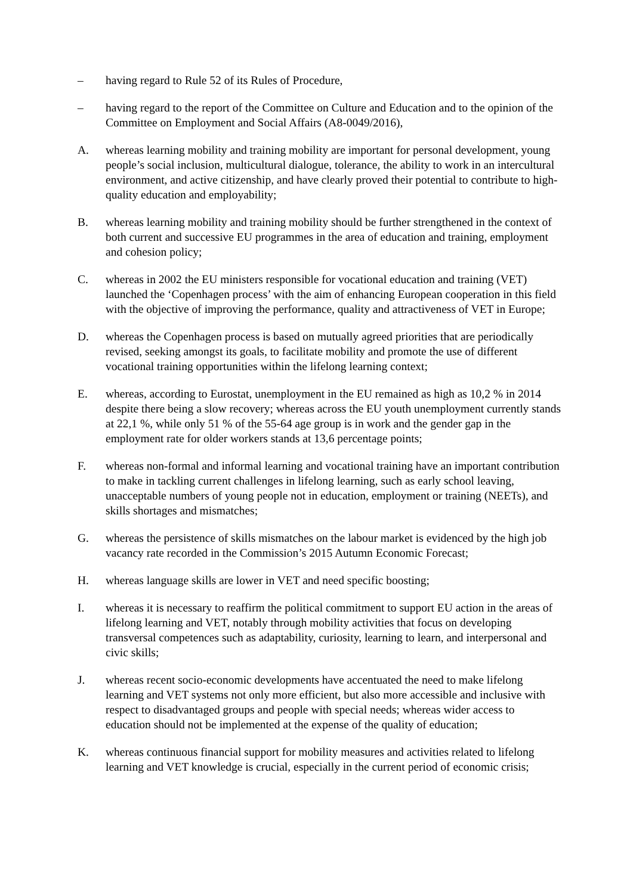– having regard to Rule 52 of its Rules of Procedure,
– having regard to the report of the Committee on Culture and Education and to the opinion of the Committee on Employment and Social Affairs (A8-0049/2016),
A. whereas learning mobility and training mobility are important for personal development, young people’s social inclusion, multicultural dialogue, tolerance, the ability to work in an intercultural environment, and active citizenship, and have clearly proved their potential to contribute to high-quality education and employability;
B. whereas learning mobility and training mobility should be further strengthened in the context of both current and successive EU programmes in the area of education and training, employment and cohesion policy;
C. whereas in 2002 the EU ministers responsible for vocational education and training (VET) launched the ‘Copenhagen process’ with the aim of enhancing European cooperation in this field with the objective of improving the performance, quality and attractiveness of VET in Europe;
D. whereas the Copenhagen process is based on mutually agreed priorities that are periodically revised, seeking amongst its goals, to facilitate mobility and promote the use of different vocational training opportunities within the lifelong learning context;
E. whereas, according to Eurostat, unemployment in the EU remained as high as 10,2 % in 2014 despite there being a slow recovery; whereas across the EU youth unemployment currently stands at 22,1 %, while only 51 % of the 55-64 age group is in work and the gender gap in the employment rate for older workers stands at 13,6 percentage points;
F. whereas non-formal and informal learning and vocational training have an important contribution to make in tackling current challenges in lifelong learning, such as early school leaving, unacceptable numbers of young people not in education, employment or training (NEETs), and skills shortages and mismatches;
G. whereas the persistence of skills mismatches on the labour market is evidenced by the high job vacancy rate recorded in the Commission’s 2015 Autumn Economic Forecast;
H. whereas language skills are lower in VET and need specific boosting;
I. whereas it is necessary to reaffirm the political commitment to support EU action in the areas of lifelong learning and VET, notably through mobility activities that focus on developing transversal competences such as adaptability, curiosity, learning to learn, and interpersonal and civic skills;
J. whereas recent socio-economic developments have accentuated the need to make lifelong learning and VET systems not only more efficient, but also more accessible and inclusive with respect to disadvantaged groups and people with special needs; whereas wider access to education should not be implemented at the expense of the quality of education;
K. whereas continuous financial support for mobility measures and activities related to lifelong learning and VET knowledge is crucial, especially in the current period of economic crisis;